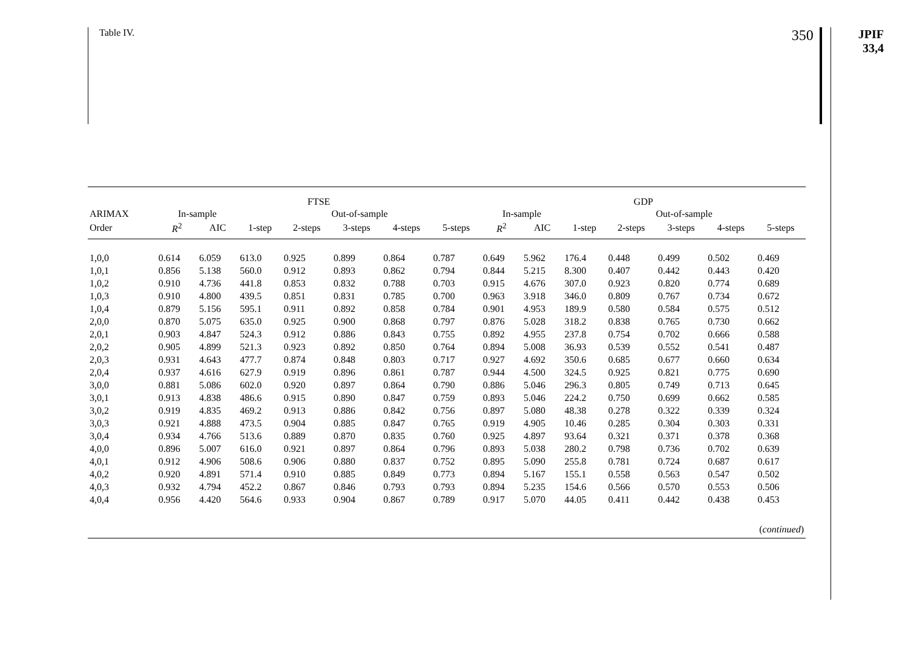Table IV.
350
JPIF
33,4
| | FTSE | | | | | | | GDP | | | | | | |
| --- | --- | --- | --- | --- | --- | --- | --- | --- | --- | --- | --- | --- | --- | --- |
| ARIMAX | In-sample | | Out-of-sample | | | | | In-sample | | Out-of-sample | | | | |
| Order | R<sup>2</sup> | AIC | 1-step | 2-steps | 3-steps | 4-steps | 5-steps | R<sup>2</sup> | AIC | 1-step | 2-steps | 3-steps | 4-steps | 5-steps |
| 1,0,0 | 0.614 | 6.059 | 613.0 | 0.925 | 0.899 | 0.864 | 0.787 | 0.649 | 5.962 | 176.4 | 0.448 | 0.499 | 0.502 | 0.469 |
| 1,0,1 | 0.856 | 5.138 | 560.0 | 0.912 | 0.893 | 0.862 | 0.794 | 0.844 | 5.215 | 8.300 | 0.407 | 0.442 | 0.443 | 0.420 |
| 1,0,2 | 0.910 | 4.736 | 441.8 | 0.853 | 0.832 | 0.788 | 0.703 | 0.915 | 4.676 | 307.0 | 0.923 | 0.820 | 0.774 | 0.689 |
| 1,0,3 | 0.910 | 4.800 | 439.5 | 0.851 | 0.831 | 0.785 | 0.700 | 0.963 | 3.918 | 346.0 | 0.809 | 0.767 | 0.734 | 0.672 |
| 1,0,4 | 0.879 | 5.156 | 595.1 | 0.911 | 0.892 | 0.858 | 0.784 | 0.901 | 4.953 | 189.9 | 0.580 | 0.584 | 0.575 | 0.512 |
| 2,0,0 | 0.870 | 5.075 | 635.0 | 0.925 | 0.900 | 0.868 | 0.797 | 0.876 | 5.028 | 318.2 | 0.838 | 0.765 | 0.730 | 0.662 |
| 2,0,1 | 0.903 | 4.847 | 524.3 | 0.912 | 0.886 | 0.843 | 0.755 | 0.892 | 4.955 | 237.8 | 0.754 | 0.702 | 0.666 | 0.588 |
| 2,0,2 | 0.905 | 4.899 | 521.3 | 0.923 | 0.892 | 0.850 | 0.764 | 0.894 | 5.008 | 36.93 | 0.539 | 0.552 | 0.541 | 0.487 |
| 2,0,3 | 0.931 | 4.643 | 477.7 | 0.874 | 0.848 | 0.803 | 0.717 | 0.927 | 4.692 | 350.6 | 0.685 | 0.677 | 0.660 | 0.634 |
| 2,0,4 | 0.937 | 4.616 | 627.9 | 0.919 | 0.896 | 0.861 | 0.787 | 0.944 | 4.500 | 324.5 | 0.925 | 0.821 | 0.775 | 0.690 |
| 3,0,0 | 0.881 | 5.086 | 602.0 | 0.920 | 0.897 | 0.864 | 0.790 | 0.886 | 5.046 | 296.3 | 0.805 | 0.749 | 0.713 | 0.645 |
| 3,0,1 | 0.913 | 4.838 | 486.6 | 0.915 | 0.890 | 0.847 | 0.759 | 0.893 | 5.046 | 224.2 | 0.750 | 0.699 | 0.662 | 0.585 |
| 3,0,2 | 0.919 | 4.835 | 469.2 | 0.913 | 0.886 | 0.842 | 0.756 | 0.897 | 5.080 | 48.38 | 0.278 | 0.322 | 0.339 | 0.324 |
| 3,0,3 | 0.921 | 4.888 | 473.5 | 0.904 | 0.885 | 0.847 | 0.765 | 0.919 | 4.905 | 10.46 | 0.285 | 0.304 | 0.303 | 0.331 |
| 3,0,4 | 0.934 | 4.766 | 513.6 | 0.889 | 0.870 | 0.835 | 0.760 | 0.925 | 4.897 | 93.64 | 0.321 | 0.371 | 0.378 | 0.368 |
| 4,0,0 | 0.896 | 5.007 | 616.0 | 0.921 | 0.897 | 0.864 | 0.796 | 0.893 | 5.038 | 280.2 | 0.798 | 0.736 | 0.702 | 0.639 |
| 4,0,1 | 0.912 | 4.906 | 508.6 | 0.906 | 0.880 | 0.837 | 0.752 | 0.895 | 5.090 | 255.8 | 0.781 | 0.724 | 0.687 | 0.617 |
| 4,0,2 | 0.920 | 4.891 | 571.4 | 0.910 | 0.885 | 0.849 | 0.773 | 0.894 | 5.167 | 155.1 | 0.558 | 0.563 | 0.547 | 0.502 |
| 4,0,3 | 0.932 | 4.794 | 452.2 | 0.867 | 0.846 | 0.793 | 0.793 | 0.894 | 5.235 | 154.6 | 0.566 | 0.570 | 0.553 | 0.506 |
| 4,0,4 | 0.956 | 4.420 | 564.6 | 0.933 | 0.904 | 0.867 | 0.789 | 0.917 | 5.070 | 44.05 | 0.411 | 0.442 | 0.438 | 0.453 |
| ( continued ) | | | | | | | | | | | | | | |